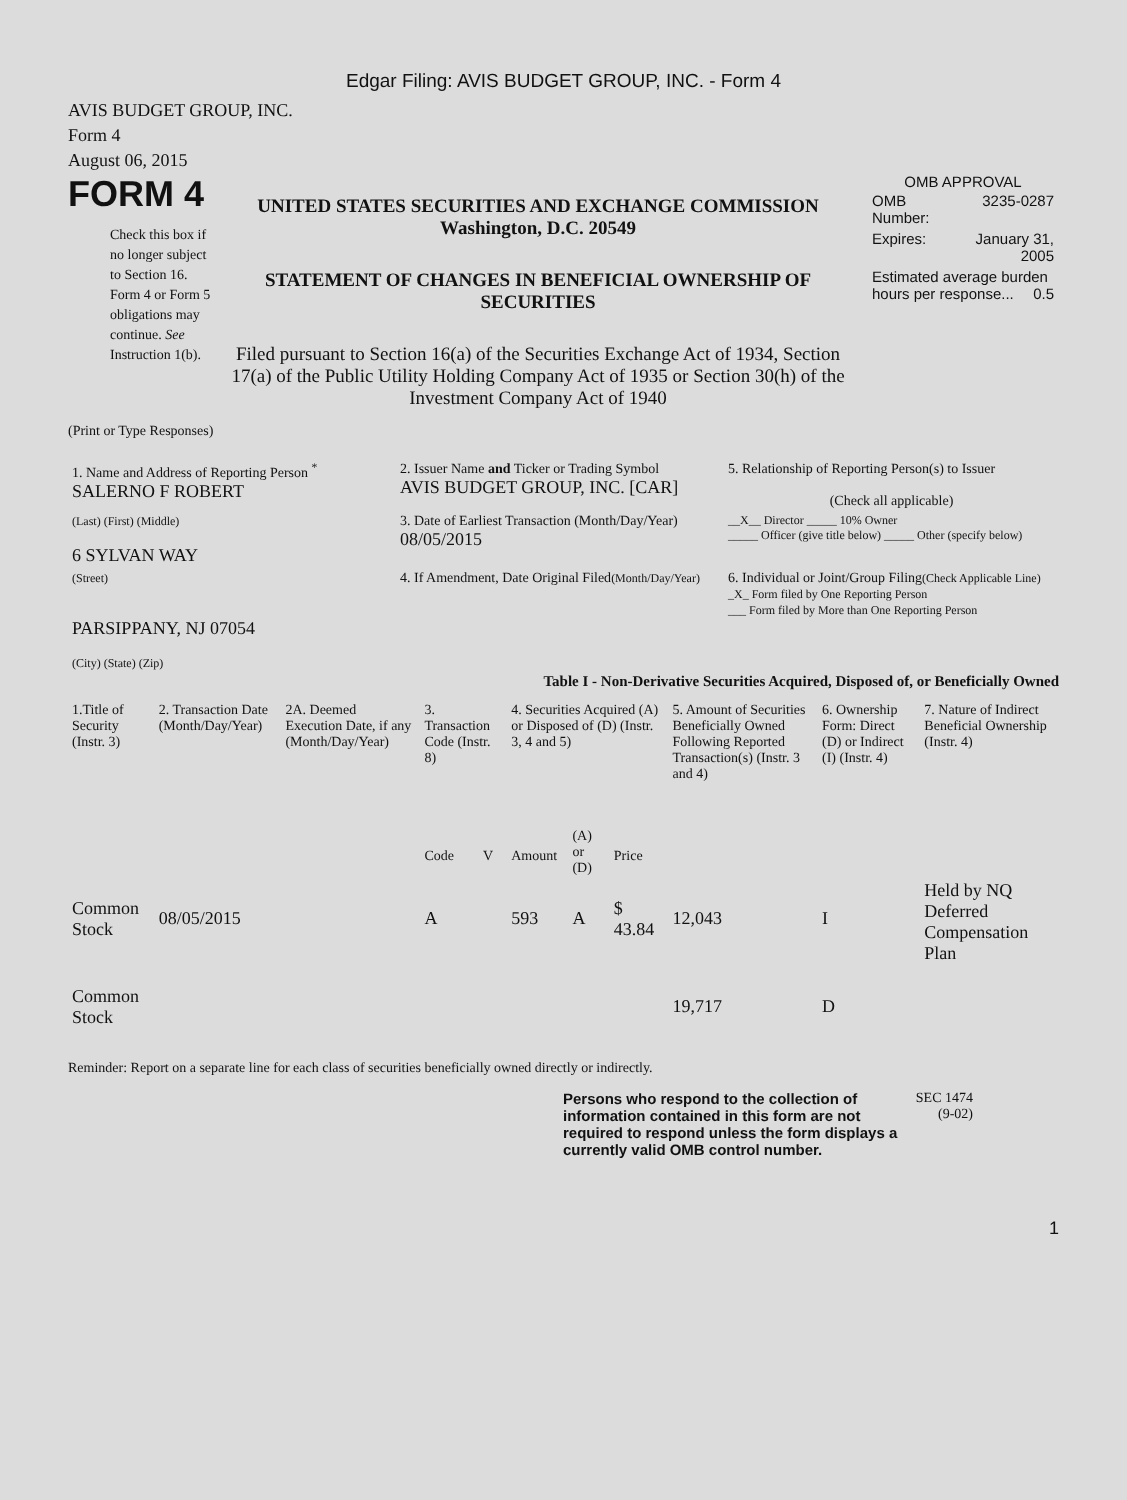Edgar Filing: AVIS BUDGET GROUP, INC. - Form 4
AVIS BUDGET GROUP, INC.
Form 4
August 06, 2015
FORM 4
Check this box if no longer subject to Section 16. Form 4 or Form 5 obligations may continue. See Instruction 1(b).
UNITED STATES SECURITIES AND EXCHANGE COMMISSION
Washington, D.C. 20549
STATEMENT OF CHANGES IN BENEFICIAL OWNERSHIP OF SECURITIES
Filed pursuant to Section 16(a) of the Securities Exchange Act of 1934, Section 17(a) of the Public Utility Holding Company Act of 1935 or Section 30(h) of the Investment Company Act of 1940
OMB APPROVAL
| OMB Number: | 3235-0287 |
| Expires: | January 31, 2005 |
| Estimated average burden hours per response... 0.5 | |
(Print or Type Responses)
| 1. Name and Address of Reporting Person <sup>*</sup> SALERNO F ROBERT | 2. Issuer Name and Ticker or Trading Symbol AVIS BUDGET GROUP, INC. [CAR] | 5. Relationship of Reporting Person(s) to Issuer (Check all applicable) |
| (Last) (First) (Middle) 6 SYLVAN WAY | 3. Date of Earliest Transaction (Month/Day/Year) 08/05/2015 | __X__ Director _____ 10% Owner _____ Officer (give title below) _____ Other (specify below) |
| (Street) PARSIPPANY, NJ 07054 (City) (State) (Zip) | 4. If Amendment, Date Original Filed (Month/Day/Year) | 6. Individual or Joint/Group Filing (Check Applicable Line) _X_ Form filed by One Reporting Person ___ Form filed by More than One Reporting Person |
Table I - Non-Derivative Securities Acquired, Disposed of, or Beneficially Owned
| 1.Title of Security (Instr. 3) | 2. Transaction Date (Month/Day/Year) | 2A. Deemed Execution Date, if any (Month/Day/Year) | 3. Transaction Code (Instr. 8) | | 4. Securities Acquired (A) or Disposed of (D) (Instr. 3, 4 and 5) | | | 5. Amount of Securities Beneficially Owned Following Reported Transaction(s) (Instr. 3 and 4) | 6. Ownership Form: Direct (D) or Indirect (I) (Instr. 4) | 7. Nature of Indirect Beneficial Ownership (Instr. 4) |
| --- | --- | --- | --- | --- | --- | --- | --- | --- | --- | --- |
| | | | Code | V | Amount | (A) or (D) | Price | | | |
| Common Stock | 08/05/2015 | | A | | 593 | A | $ 43.84 | 12,043 | I | Held by NQ Deferred Compensation Plan |
| Common Stock | | | | | | | | 19,717 | D | |
Reminder: Report on a separate line for each class of securities beneficially owned directly or indirectly.
Persons who respond to the collection of information contained in this form are not required to respond unless the form displays a currently valid OMB control number.
SEC 1474 (9-02)
1